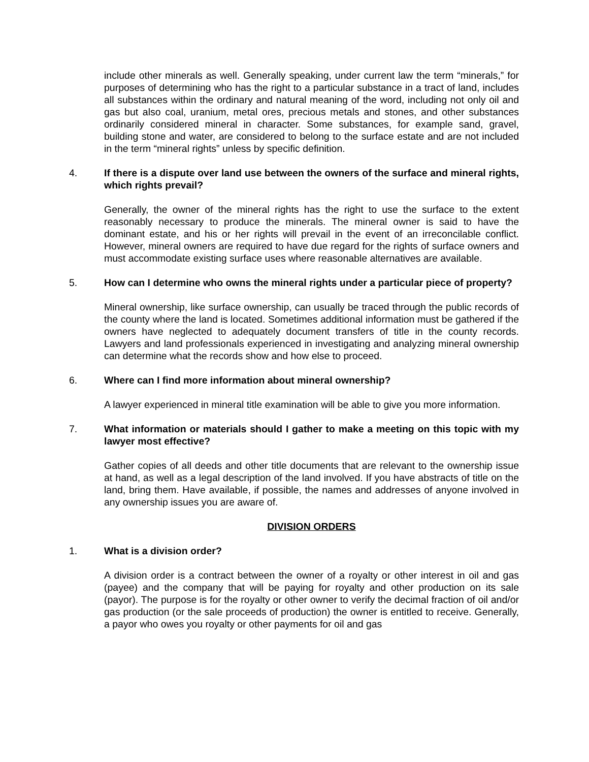include other minerals as well. Generally speaking, under current law the term “minerals,” for purposes of determining who has the right to a particular substance in a tract of land, includes all substances within the ordinary and natural meaning of the word, including not only oil and gas but also coal, uranium, metal ores, precious metals and stones, and other substances ordinarily considered mineral in character. Some substances, for example sand, gravel, building stone and water, are considered to belong to the surface estate and are not included in the term “mineral rights” unless by specific definition.
4. If there is a dispute over land use between the owners of the surface and mineral rights, which rights prevail?
Generally, the owner of the mineral rights has the right to use the surface to the extent reasonably necessary to produce the minerals. The mineral owner is said to have the dominant estate, and his or her rights will prevail in the event of an irreconcilable conflict. However, mineral owners are required to have due regard for the rights of surface owners and must accommodate existing surface uses where reasonable alternatives are available.
5. How can I determine who owns the mineral rights under a particular piece of property?
Mineral ownership, like surface ownership, can usually be traced through the public records of the county where the land is located. Sometimes additional information must be gathered if the owners have neglected to adequately document transfers of title in the county records. Lawyers and land professionals experienced in investigating and analyzing mineral ownership can determine what the records show and how else to proceed.
6. Where can I find more information about mineral ownership?
A lawyer experienced in mineral title examination will be able to give you more information.
7. What information or materials should I gather to make a meeting on this topic with my lawyer most effective?
Gather copies of all deeds and other title documents that are relevant to the ownership issue at hand, as well as a legal description of the land involved. If you have abstracts of title on the land, bring them. Have available, if possible, the names and addresses of anyone involved in any ownership issues you are aware of.
DIVISION ORDERS
1. What is a division order?
A division order is a contract between the owner of a royalty or other interest in oil and gas (payee) and the company that will be paying for royalty and other production on its sale (payor). The purpose is for the royalty or other owner to verify the decimal fraction of oil and/or gas production (or the sale proceeds of production) the owner is entitled to receive. Generally, a payor who owes you royalty or other payments for oil and gas